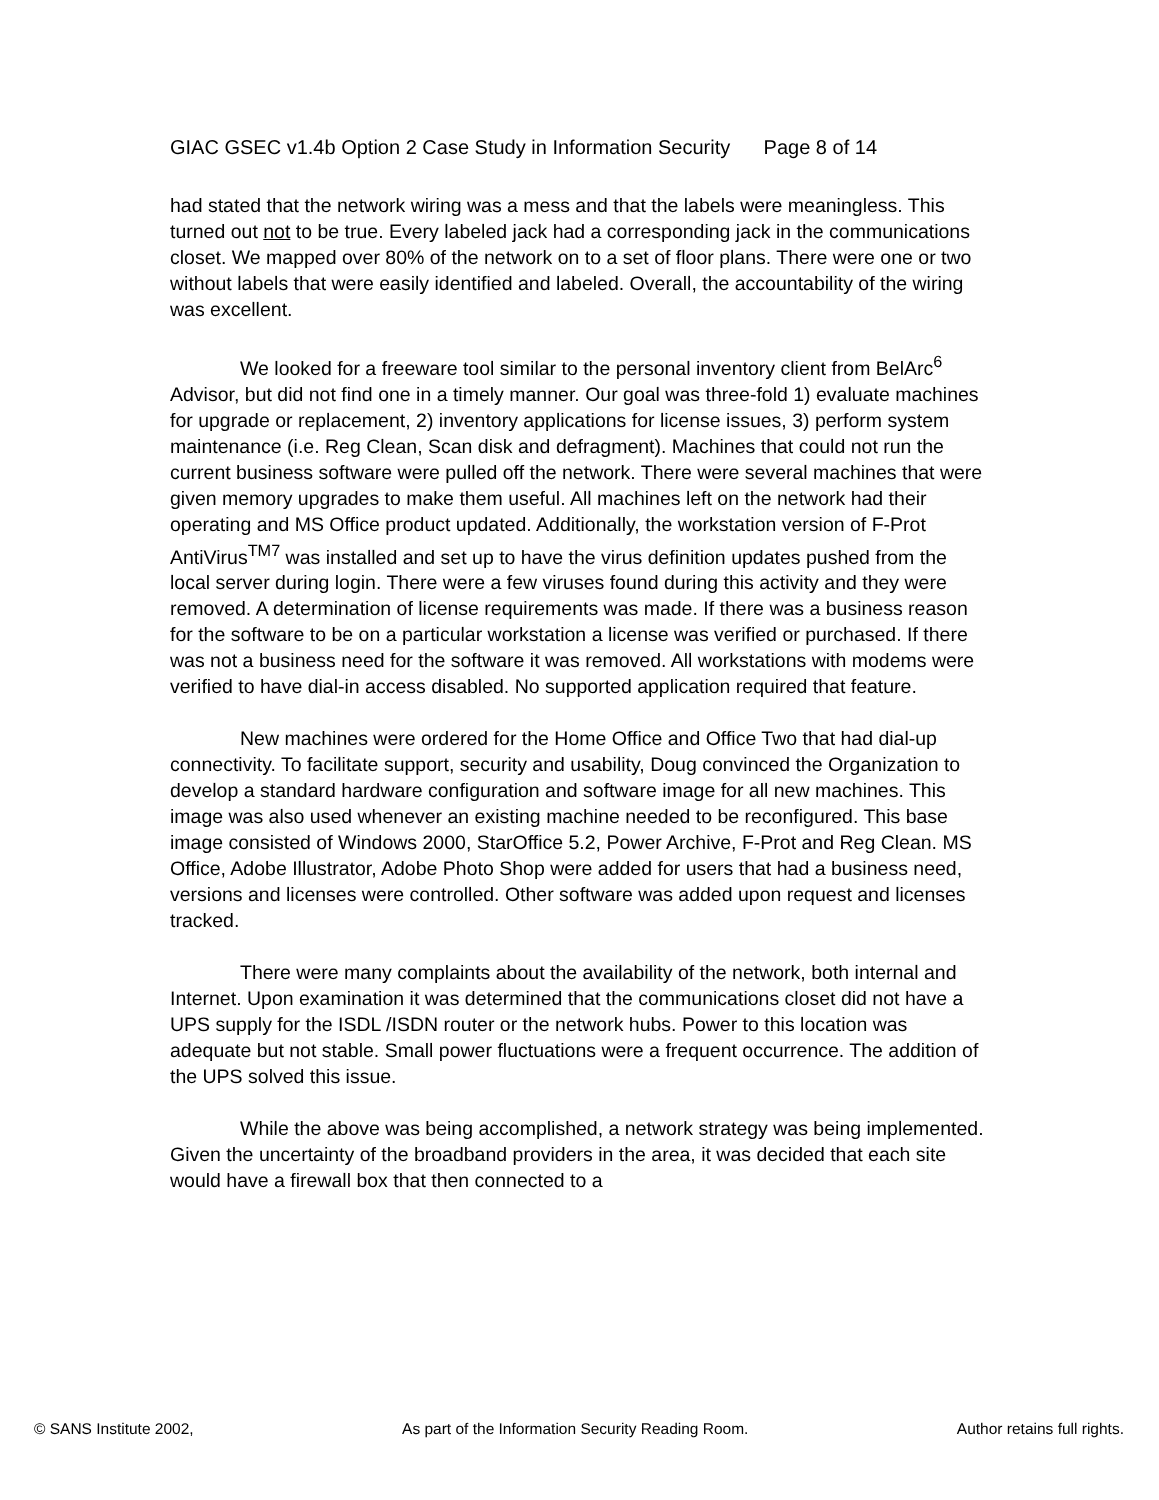GIAC GSEC v1.4b Option 2 Case Study in Information Security Page 8 of 14
had stated that the network wiring was a mess and that the labels were meaningless. This turned out not to be true. Every labeled jack had a corresponding jack in the communications closet. We mapped over 80% of the network on to a set of floor plans. There were one or two without labels that were easily identified and labeled. Overall, the accountability of the wiring was excellent.
We looked for a freeware tool similar to the personal inventory client from BelArc<sup>6</sup> Advisor, but did not find one in a timely manner. Our goal was three-fold 1) evaluate machines for upgrade or replacement, 2) inventory applications for license issues, 3) perform system maintenance (i.e. Reg Clean, Scan disk and defragment). Machines that could not run the current business software were pulled off the network. There were several machines that were given memory upgrades to make them useful. All machines left on the network had their operating and MS Office product updated. Additionally, the workstation version of F-Prot AntiVirus<sup>TM7</sup> was installed and set up to have the virus definition updates pushed from the local server during login. There were a few viruses found during this activity and they were removed. A determination of license requirements was made. If there was a business reason for the software to be on a particular workstation a license was verified or purchased. If there was not a business need for the software it was removed. All workstations with modems were verified to have dial-in access disabled. No supported application required that feature.
New machines were ordered for the Home Office and Office Two that had dial-up connectivity. To facilitate support, security and usability, Doug convinced the Organization to develop a standard hardware configuration and software image for all new machines. This image was also used whenever an existing machine needed to be reconfigured. This base image consisted of Windows 2000, StarOffice 5.2, Power Archive, F-Prot and Reg Clean. MS Office, Adobe Illustrator, Adobe Photo Shop were added for users that had a business need, versions and licenses were controlled. Other software was added upon request and licenses tracked.
There were many complaints about the availability of the network, both internal and Internet. Upon examination it was determined that the communications closet did not have a UPS supply for the ISDL /ISDN router or the network hubs. Power to this location was adequate but not stable. Small power fluctuations were a frequent occurrence. The addition of the UPS solved this issue.
While the above was being accomplished, a network strategy was being implemented. Given the uncertainty of the broadband providers in the area, it was decided that each site would have a firewall box that then connected to a
© SANS Institute 2002, As part of the Information Security Reading Room. Author retains full rights.